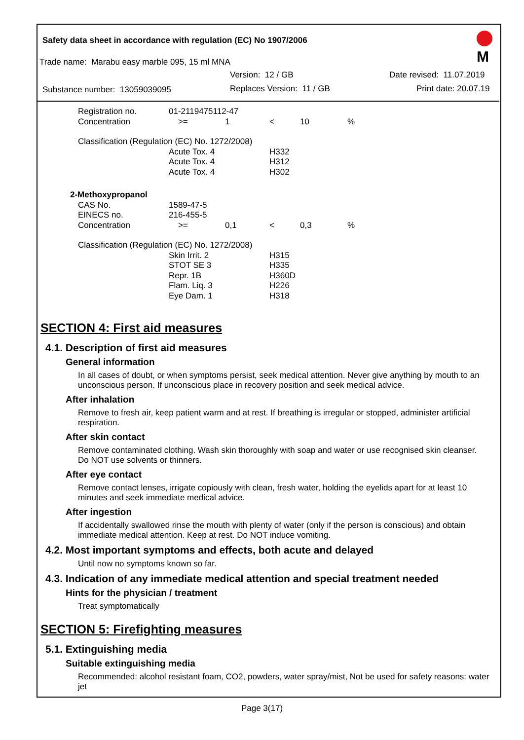Safety data sheet in accordance with regulation (EC) No 1907/2006
Trade name: Marabu easy marble 095, 15 ml MNA
Version: 12 / GB Date revised: 11.07.2019
Substance number: 13059039095 Replaces Version: 11 / GB Print date: 20.07.19
M
| Registration no. | 01-2119475112-47 | | | | |
| Concentration | >= | 1 | < | 10 | % |
| Classification (Regulation (EC) No. 1272/2008) | | | | | |
| | Acute Tox. 4 | | H332 | | |
| | Acute Tox. 4 | | H312 | | |
| | Acute Tox. 4 | | H302 | | |
| 2-Methoxypropanol | | | | | |
| CAS No. | 1589-47-5 | | | | |
| EINECS no. | 216-455-5 | | | | |
| Concentration | >= | 0,1 | < | 0,3 | % |
| Classification (Regulation (EC) No. 1272/2008) | | | | | |
| | Skin Irrit. 2 | | H315 | | |
| | STOT SE 3 | | H335 | | |
| | Repr. 1B | | H360D | | |
| | Flam. Liq. 3 | | H226 | | |
| | Eye Dam. 1 | | H318 | | |
SECTION 4: First aid measures
4.1. Description of first aid measures
General information
In all cases of doubt, or when symptoms persist, seek medical attention. Never give anything by mouth to an unconscious person. If unconscious place in recovery position and seek medical advice.
After inhalation
Remove to fresh air, keep patient warm and at rest. If breathing is irregular or stopped, administer artificial respiration.
After skin contact
Remove contaminated clothing. Wash skin thoroughly with soap and water or use recognised skin cleanser. Do NOT use solvents or thinners.
After eye contact
Remove contact lenses, irrigate copiously with clean, fresh water, holding the eyelids apart for at least 10 minutes and seek immediate medical advice.
After ingestion
If accidentally swallowed rinse the mouth with plenty of water (only if the person is conscious) and obtain immediate medical attention. Keep at rest. Do NOT induce vomiting.
4.2. Most important symptoms and effects, both acute and delayed
Until now no symptoms known so far.
4.3. Indication of any immediate medical attention and special treatment needed
Hints for the physician / treatment
Treat symptomatically
SECTION 5: Firefighting measures
5.1. Extinguishing media
Suitable extinguishing media
Recommended: alcohol resistant foam, CO2, powders, water spray/mist, Not be used for safety reasons: water jet
Page 3(17)